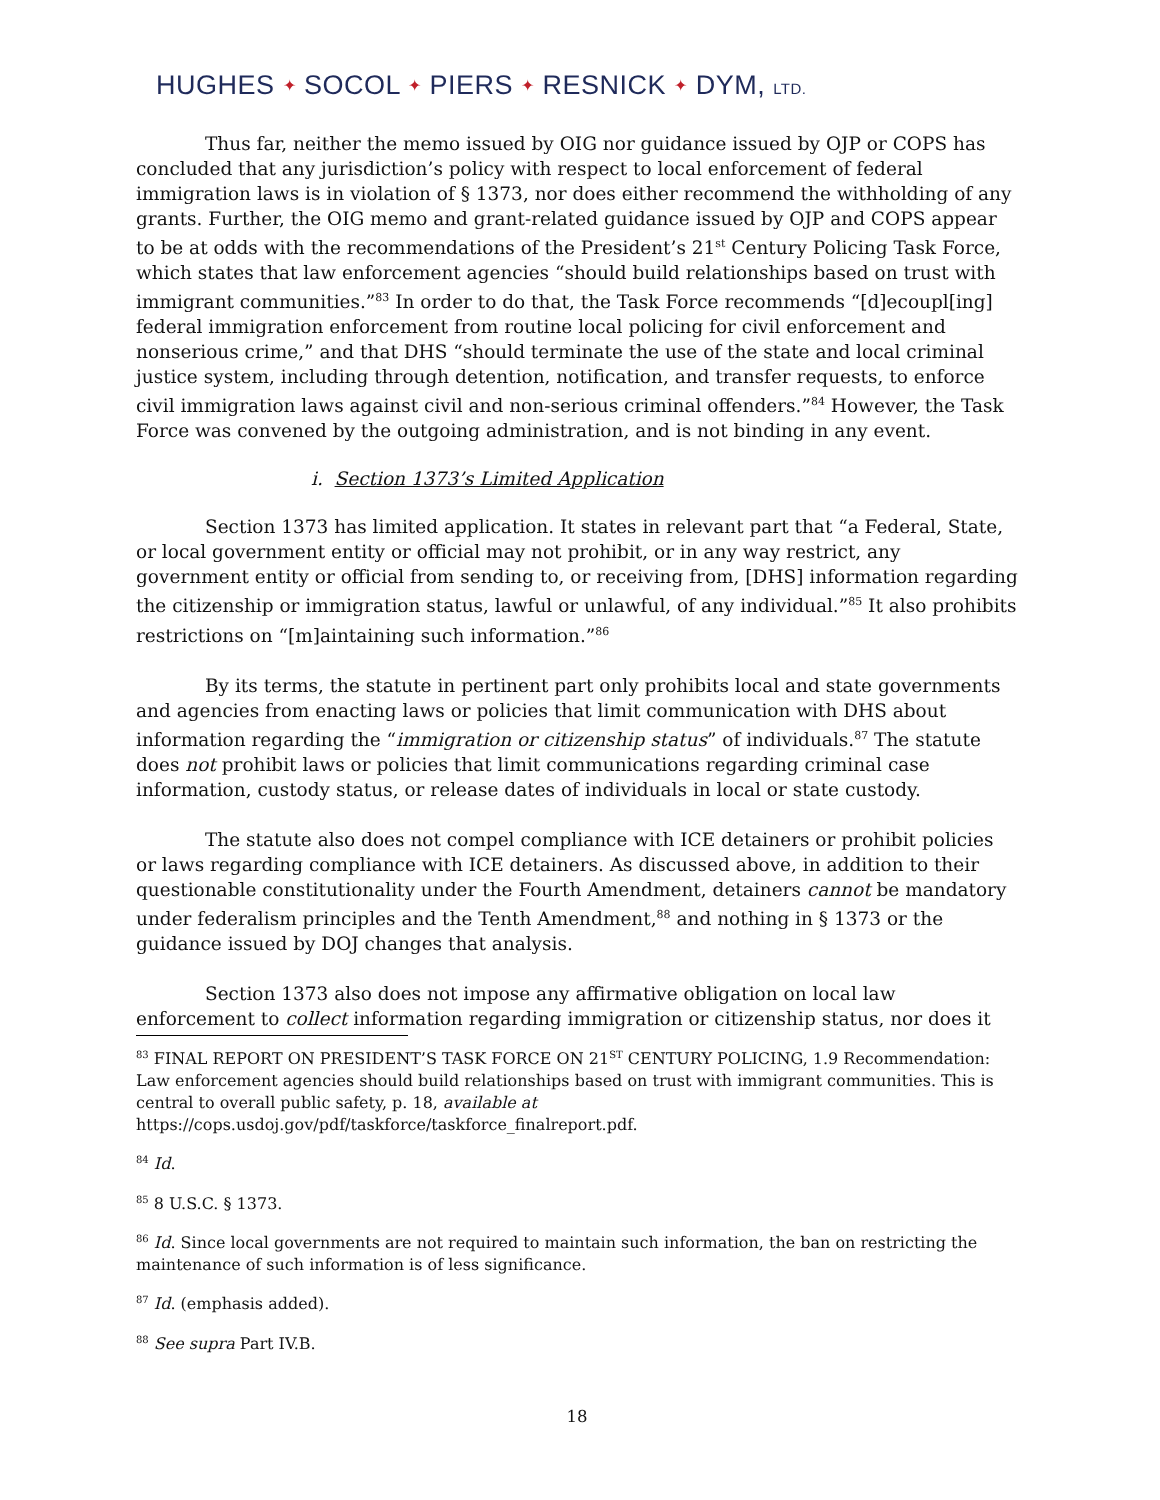HUGHES ✦ SOCOL ✦ PIERS ✦ RESNICK ✦ DYM, LTD.
Thus far, neither the memo issued by OIG nor guidance issued by OJP or COPS has concluded that any jurisdiction’s policy with respect to local enforcement of federal immigration laws is in violation of § 1373, nor does either recommend the withholding of any grants. Further, the OIG memo and grant-related guidance issued by OJP and COPS appear to be at odds with the recommendations of the President’s 21<sup>st</sup> Century Policing Task Force, which states that law enforcement agencies “should build relationships based on trust with immigrant communities.”<sup>83</sup> In order to do that, the Task Force recommends “[d]ecoupl[ing] federal immigration enforcement from routine local policing for civil enforcement and nonserious crime,” and that DHS “should terminate the use of the state and local criminal justice system, including through detention, notification, and transfer requests, to enforce civil immigration laws against civil and non-serious criminal offenders.”<sup>84</sup> However, the Task Force was convened by the outgoing administration, and is not binding in any event.
i. Section 1373’s Limited Application
Section 1373 has limited application. It states in relevant part that “a Federal, State, or local government entity or official may not prohibit, or in any way restrict, any government entity or official from sending to, or receiving from, [DHS] information regarding the citizenship or immigration status, lawful or unlawful, of any individual.”<sup>85</sup> It also prohibits restrictions on “[m]aintaining such information.”<sup>86</sup>
By its terms, the statute in pertinent part only prohibits local and state governments and agencies from enacting laws or policies that limit communication with DHS about information regarding the “immigration or citizenship status” of individuals.<sup>87</sup> The statute does not prohibit laws or policies that limit communications regarding criminal case information, custody status, or release dates of individuals in local or state custody.
The statute also does not compel compliance with ICE detainers or prohibit policies or laws regarding compliance with ICE detainers. As discussed above, in addition to their questionable constitutionality under the Fourth Amendment, detainers cannot be mandatory under federalism principles and the Tenth Amendment,<sup>88</sup> and nothing in § 1373 or the guidance issued by DOJ changes that analysis.
Section 1373 also does not impose any affirmative obligation on local law enforcement to collect information regarding immigration or citizenship status, nor does it
<sup>83</sup> FINAL REPORT ON PRESIDENT’S TASK FORCE ON 21<sup>ST</sup> CENTURY POLICING, 1.9 Recommendation: Law enforcement agencies should build relationships based on trust with immigrant communities. This is central to overall public safety, p. 18, available at
https://cops.usdoj.gov/pdf/taskforce/taskforce_finalreport.pdf.
<sup>84</sup> Id.
<sup>85</sup> 8 U.S.C. § 1373.
<sup>86</sup> Id. Since local governments are not required to maintain such information, the ban on restricting the maintenance of such information is of less significance.
<sup>87</sup> Id. (emphasis added).
<sup>88</sup> See supra Part IV.B.
18